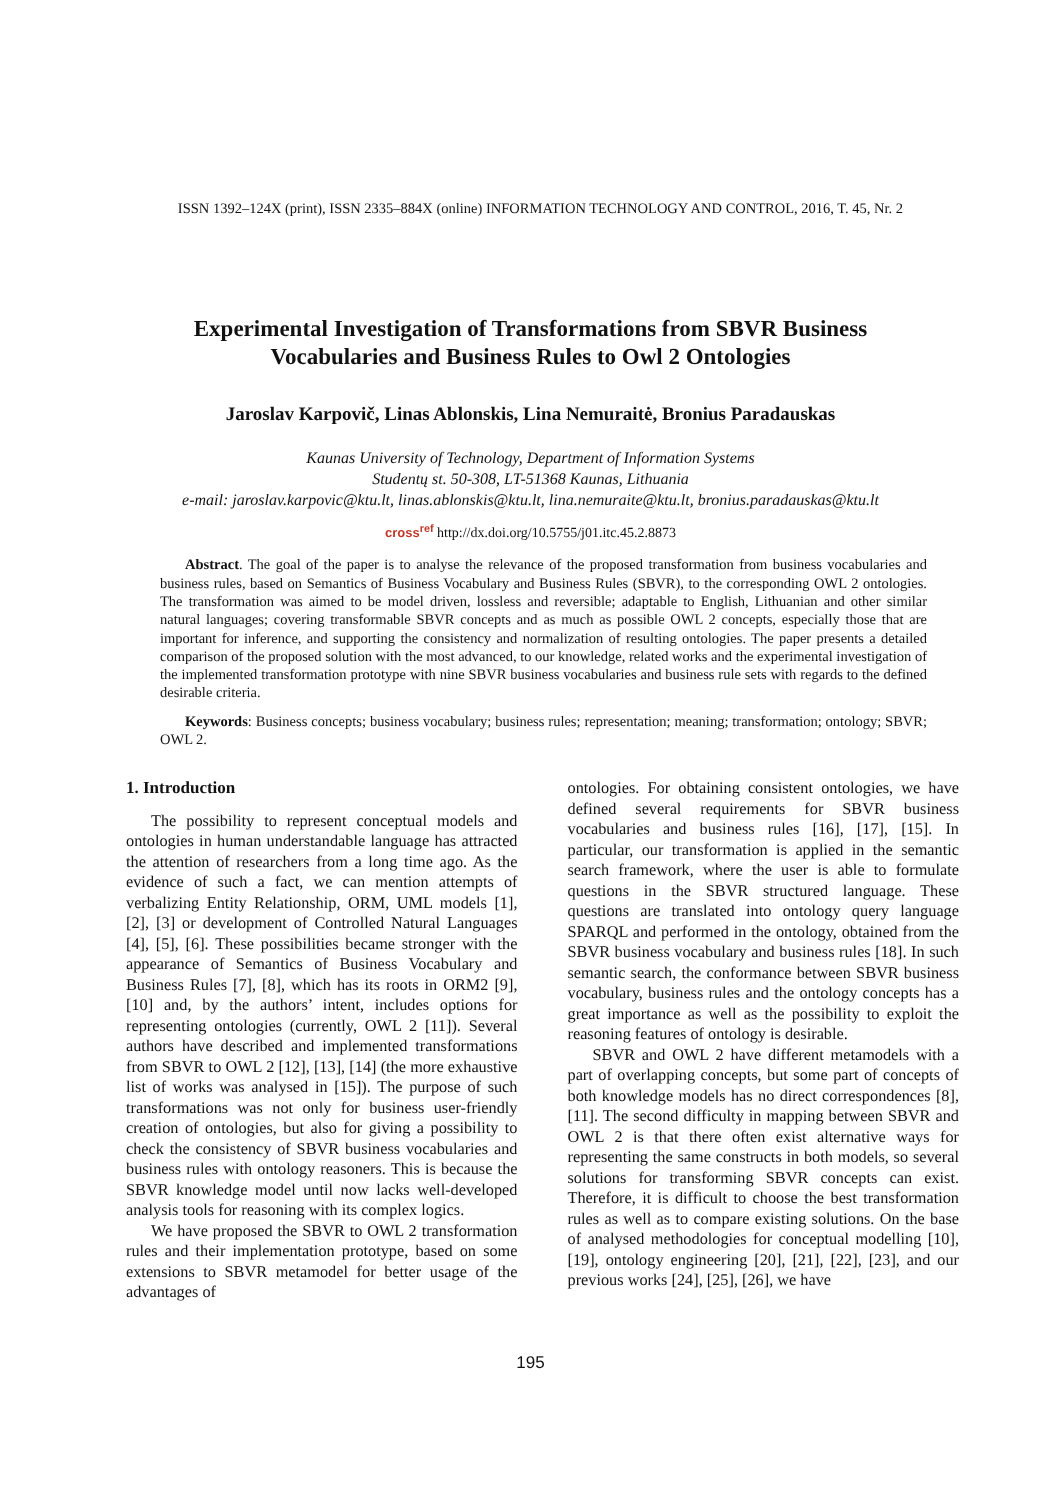ISSN 1392–124X (print), ISSN 2335–884X (online) INFORMATION TECHNOLOGY AND CONTROL, 2016, T. 45, Nr. 2
Experimental Investigation of Transformations from SBVR Business Vocabularies and Business Rules to Owl 2 Ontologies
Jaroslav Karpovič, Linas Ablonskis, Lina Nemuraitė, Bronius Paradauskas
Kaunas University of Technology, Department of Information Systems
Studentų st. 50-308, LT-51368 Kaunas, Lithuania
e-mail: jaroslav.karpovic@ktu.lt, linas.ablonskis@ktu.lt, lina.nemuraite@ktu.lt, bronius.paradauskas@ktu.lt
cross<sup>ref</sup> http://dx.doi.org/10.5755/j01.itc.45.2.8873
Abstract. The goal of the paper is to analyse the relevance of the proposed transformation from business vocabularies and business rules, based on Semantics of Business Vocabulary and Business Rules (SBVR), to the corresponding OWL 2 ontologies. The transformation was aimed to be model driven, lossless and reversible; adaptable to English, Lithuanian and other similar natural languages; covering transformable SBVR concepts and as much as possible OWL 2 concepts, especially those that are important for inference, and supporting the consistency and normalization of resulting ontologies. The paper presents a detailed comparison of the proposed solution with the most advanced, to our knowledge, related works and the experimental investigation of the implemented transformation prototype with nine SBVR business vocabularies and business rule sets with regards to the defined desirable criteria.
Keywords: Business concepts; business vocabulary; business rules; representation; meaning; transformation; ontology; SBVR; OWL 2.
1. Introduction
The possibility to represent conceptual models and ontologies in human understandable language has attracted the attention of researchers from a long time ago. As the evidence of such a fact, we can mention attempts of verbalizing Entity Relationship, ORM, UML models [1], [2], [3] or development of Controlled Natural Languages [4], [5], [6]. These possibilities became stronger with the appearance of Semantics of Business Vocabulary and Business Rules [7], [8], which has its roots in ORM2 [9], [10] and, by the authors’ intent, includes options for representing ontologies (currently, OWL 2 [11]). Several authors have described and implemented transformations from SBVR to OWL 2 [12], [13], [14] (the more exhaustive list of works was analysed in [15]). The purpose of such transformations was not only for business user-friendly creation of ontologies, but also for giving a possibility to check the consistency of SBVR business vocabularies and business rules with ontology reasoners. This is because the SBVR knowledge model until now lacks well-developed analysis tools for reasoning with its complex logics.
We have proposed the SBVR to OWL 2 transformation rules and their implementation prototype, based on some extensions to SBVR metamodel for better usage of the advantages of
ontologies. For obtaining consistent ontologies, we have defined several requirements for SBVR business vocabularies and business rules [16], [17], [15]. In particular, our transformation is applied in the semantic search framework, where the user is able to formulate questions in the SBVR structured language. These questions are translated into ontology query language SPARQL and performed in the ontology, obtained from the SBVR business vocabulary and business rules [18]. In such semantic search, the conformance between SBVR business vocabulary, business rules and the ontology concepts has a great importance as well as the possibility to exploit the reasoning features of ontology is desirable.
SBVR and OWL 2 have different metamodels with a part of overlapping concepts, but some part of concepts of both knowledge models has no direct correspondences [8], [11]. The second difficulty in mapping between SBVR and OWL 2 is that there often exist alternative ways for representing the same constructs in both models, so several solutions for transforming SBVR concepts can exist. Therefore, it is difficult to choose the best transformation rules as well as to compare existing solutions. On the base of analysed methodologies for conceptual modelling [10], [19], ontology engineering [20], [21], [22], [23], and our previous works [24], [25], [26], we have
195